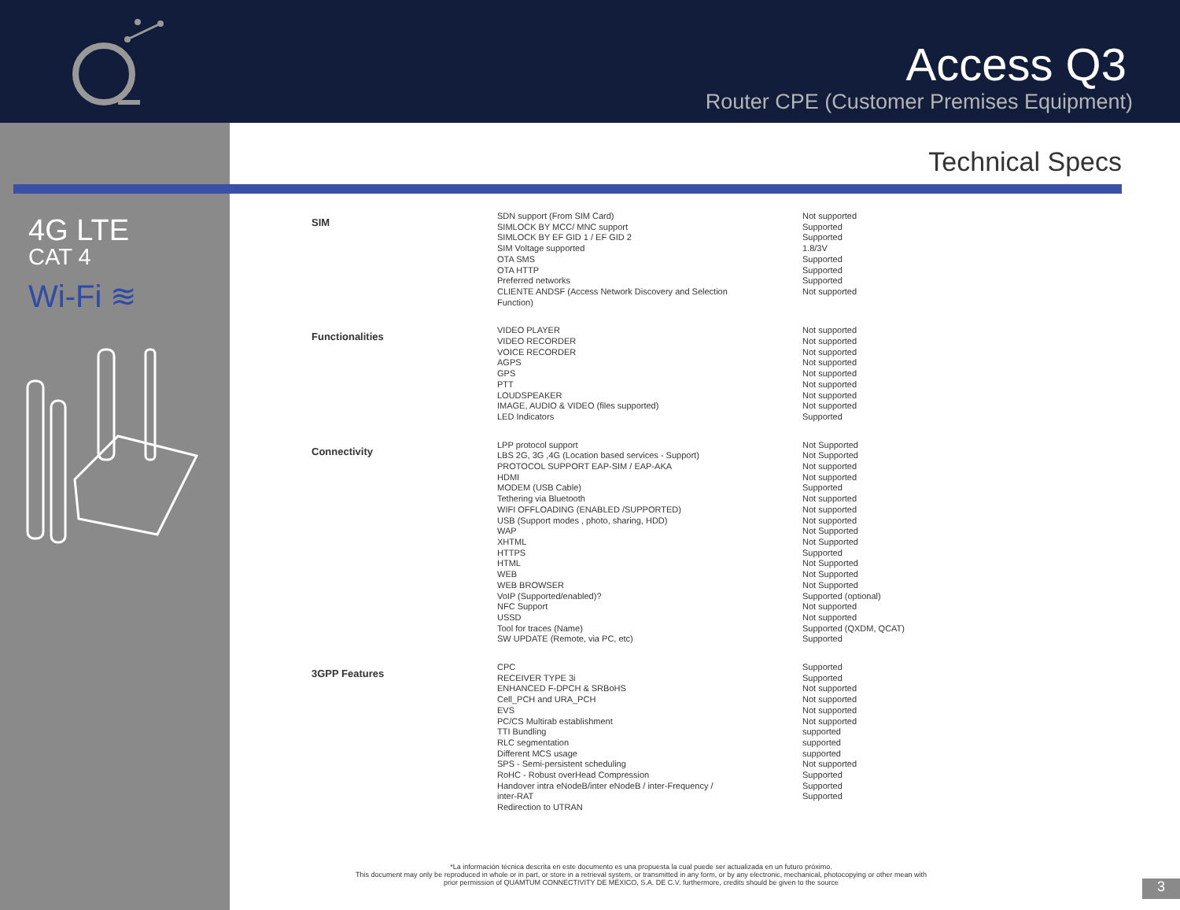Access Q3
Router CPE (Customer Premises Equipment)
4G LTE
CAT 4
Wi-Fi ≋
Technical Specs
| SIM | SDN support (From SIM Card) SIMLOCK BY MCC/ MNC support SIMLOCK BY EF GID 1 / EF GID 2 SIM Voltage supported OTA SMS OTA HTTP Preferred networks CLIENTE ANDSF (Access Network Discovery and Selection Function) | Not supported Supported Supported 1.8/3V Supported Supported Supported Not supported |
| Functionalities | VIDEO PLAYER VIDEO RECORDER VOICE RECORDER AGPS GPS PTT LOUDSPEAKER IMAGE, AUDIO & VIDEO (files supported) LED Indicators | Not supported Not supported Not supported Not supported Not supported Not supported Not supported Not supported Supported |
| Connectivity | LPP protocol support LBS 2G, 3G ,4G (Location based services - Support) PROTOCOL SUPPORT EAP-SIM / EAP-AKA HDMI MODEM (USB Cable) Tethering via Bluetooth WIFI OFFLOADING (ENABLED /SUPPORTED) USB (Support modes , photo, sharing, HDD) WAP XHTML HTTPS HTML WEB WEB BROWSER VoIP (Supported/enabled)? NFC Support USSD Tool for traces (Name) SW UPDATE (Remote, via PC, etc) | Not Supported Not Supported Not supported Not supported Supported Not supported Not supported Not supported Not Supported Not Supported Supported Not Supported Not Supported Not Supported Supported (optional) Not supported Not supported Supported (QXDM, QCAT) Supported |
| 3GPP Features | CPC RECEIVER TYPE 3i ENHANCED F-DPCH & SRBoHS Cell_PCH and URA_PCH EVS PC/CS Multirab establishment TTI Bundling RLC segmentation Different MCS usage SPS - Semi-persistent scheduling RoHC - Robust overHead Compression Handover intra eNodeB/inter eNodeB / inter-Frequency / inter-RAT Redirection to UTRAN | Supported Supported Not supported Not supported Not supported Not supported supported supported supported Not supported Supported Supported Supported |
*La información técnica descrita en este documento es una propuesta la cual puede ser actualizada en un futuro próximo.
This document may only be reproduced in whole or in part, or store in a retrieval system, or transmitted in any form, or by any electronic, mechanical, photocopying or other mean with
prior permission of QUAMTUM CONNECTIVITY DE MÉXICO, S.A. DE C.V. furthermore, credits should be given to the source
3